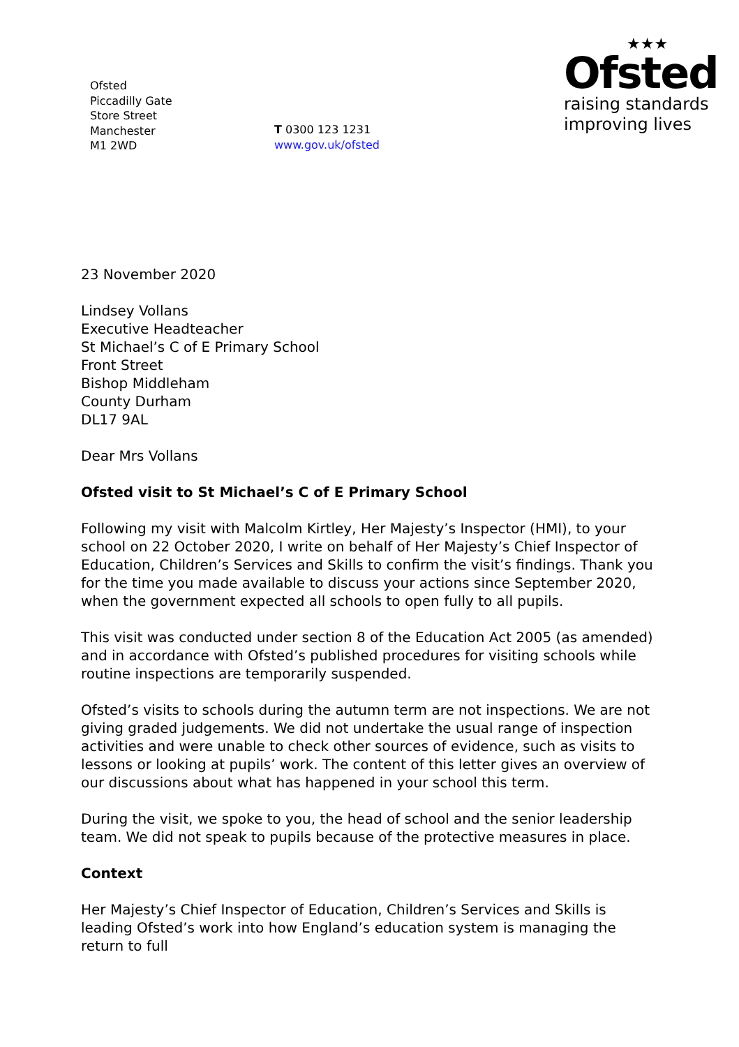Ofsted
Piccadilly Gate
Store Street
Manchester
M1 2WD
T 0300 123 1231
www.gov.uk/ofsted
★★★
Ofsted
raising standards
improving lives
23 November 2020
Lindsey Vollans
Executive Headteacher
St Michael’s C of E Primary School
Front Street
Bishop Middleham
County Durham
DL17 9AL
Dear Mrs Vollans
Ofsted visit to St Michael’s C of E Primary School
Following my visit with Malcolm Kirtley, Her Majesty’s Inspector (HMI), to your school on 22 October 2020, I write on behalf of Her Majesty’s Chief Inspector of Education, Children’s Services and Skills to confirm the visit’s findings. Thank you for the time you made available to discuss your actions since September 2020, when the government expected all schools to open fully to all pupils.
This visit was conducted under section 8 of the Education Act 2005 (as amended) and in accordance with Ofsted’s published procedures for visiting schools while routine inspections are temporarily suspended.
Ofsted’s visits to schools during the autumn term are not inspections. We are not giving graded judgements. We did not undertake the usual range of inspection activities and were unable to check other sources of evidence, such as visits to lessons or looking at pupils’ work. The content of this letter gives an overview of our discussions about what has happened in your school this term.
During the visit, we spoke to you, the head of school and the senior leadership team. We did not speak to pupils because of the protective measures in place.
Context
Her Majesty’s Chief Inspector of Education, Children’s Services and Skills is leading Ofsted’s work into how England’s education system is managing the return to full